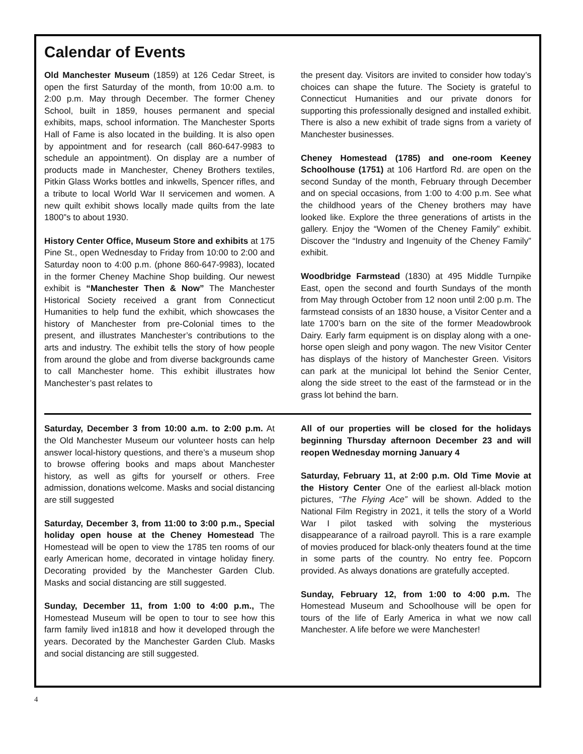Calendar of Events
Old Manchester Museum (1859) at 126 Cedar Street, is open the first Saturday of the month, from 10:00 a.m. to 2:00 p.m. May through December. The former Cheney School, built in 1859, houses permanent and special exhibits, maps, school information. The Manchester Sports Hall of Fame is also located in the building. It is also open by appointment and for research (call 860-647-9983 to schedule an appointment). On display are a number of products made in Manchester, Cheney Brothers textiles, Pitkin Glass Works bottles and inkwells, Spencer rifles, and a tribute to local World War II servicemen and women. A new quilt exhibit shows locally made quilts from the late 1800”s to about 1930.
History Center Office, Museum Store and exhibits at 175 Pine St., open Wednesday to Friday from 10:00 to 2:00 and Saturday noon to 4:00 p.m. (phone 860-647-9983), located in the former Cheney Machine Shop building. Our newest exhibit is “Manchester Then & Now” The Manchester Historical Society received a grant from Connecticut Humanities to help fund the exhibit, which showcases the history of Manchester from pre-Colonial times to the present, and illustrates Manchester’s contributions to the arts and industry. The exhibit tells the story of how people from around the globe and from diverse backgrounds came to call Manchester home. This exhibit illustrates how Manchester’s past relates to
the present day. Visitors are invited to consider how today’s choices can shape the future. The Society is grateful to Connecticut Humanities and our private donors for supporting this professionally designed and installed exhibit. There is also a new exhibit of trade signs from a variety of Manchester businesses.
Cheney Homestead (1785) and one-room Keeney Schoolhouse (1751) at 106 Hartford Rd. are open on the second Sunday of the month, February through December and on special occasions, from 1:00 to 4:00 p.m. See what the childhood years of the Cheney brothers may have looked like. Explore the three generations of artists in the gallery. Enjoy the “Women of the Cheney Family” exhibit. Discover the “Industry and Ingenuity of the Cheney Family” exhibit.
Woodbridge Farmstead (1830) at 495 Middle Turnpike East, open the second and fourth Sundays of the month from May through October from 12 noon until 2:00 p.m. The farmstead consists of an 1830 house, a Visitor Center and a late 1700’s barn on the site of the former Meadowbrook Dairy. Early farm equipment is on display along with a one-horse open sleigh and pony wagon. The new Visitor Center has displays of the history of Manchester Green. Visitors can park at the municipal lot behind the Senior Center, along the side street to the east of the farmstead or in the grass lot behind the barn.
Saturday, December 3 from 10:00 a.m. to 2:00 p.m. At the Old Manchester Museum our volunteer hosts can help answer local-history questions, and there’s a museum shop to browse offering books and maps about Manchester history, as well as gifts for yourself or others. Free admission, donations welcome. Masks and social distancing are still suggested
Saturday, December 3, from 11:00 to 3:00 p.m., Special holiday open house at the Cheney Homestead The Homestead will be open to view the 1785 ten rooms of our early American home, decorated in vintage holiday finery. Decorating provided by the Manchester Garden Club. Masks and social distancing are still suggested.
Sunday, December 11, from 1:00 to 4:00 p.m., The Homestead Museum will be open to tour to see how this farm family lived in1818 and how it developed through the years. Decorated by the Manchester Garden Club. Masks and social distancing are still suggested.
All of our properties will be closed for the holidays beginning Thursday afternoon December 23 and will reopen Wednesday morning January 4
Saturday, February 11, at 2:00 p.m. Old Time Movie at the History Center One of the earliest all-black motion pictures, “The Flying Ace” will be shown. Added to the National Film Registry in 2021, it tells the story of a World War I pilot tasked with solving the mysterious disappearance of a railroad payroll. This is a rare example of movies produced for black-only theaters found at the time in some parts of the country. No entry fee. Popcorn provided. As always donations are gratefully accepted.
Sunday, February 12, from 1:00 to 4:00 p.m. The Homestead Museum and Schoolhouse will be open for tours of the life of Early America in what we now call Manchester. A life before we were Manchester!
4